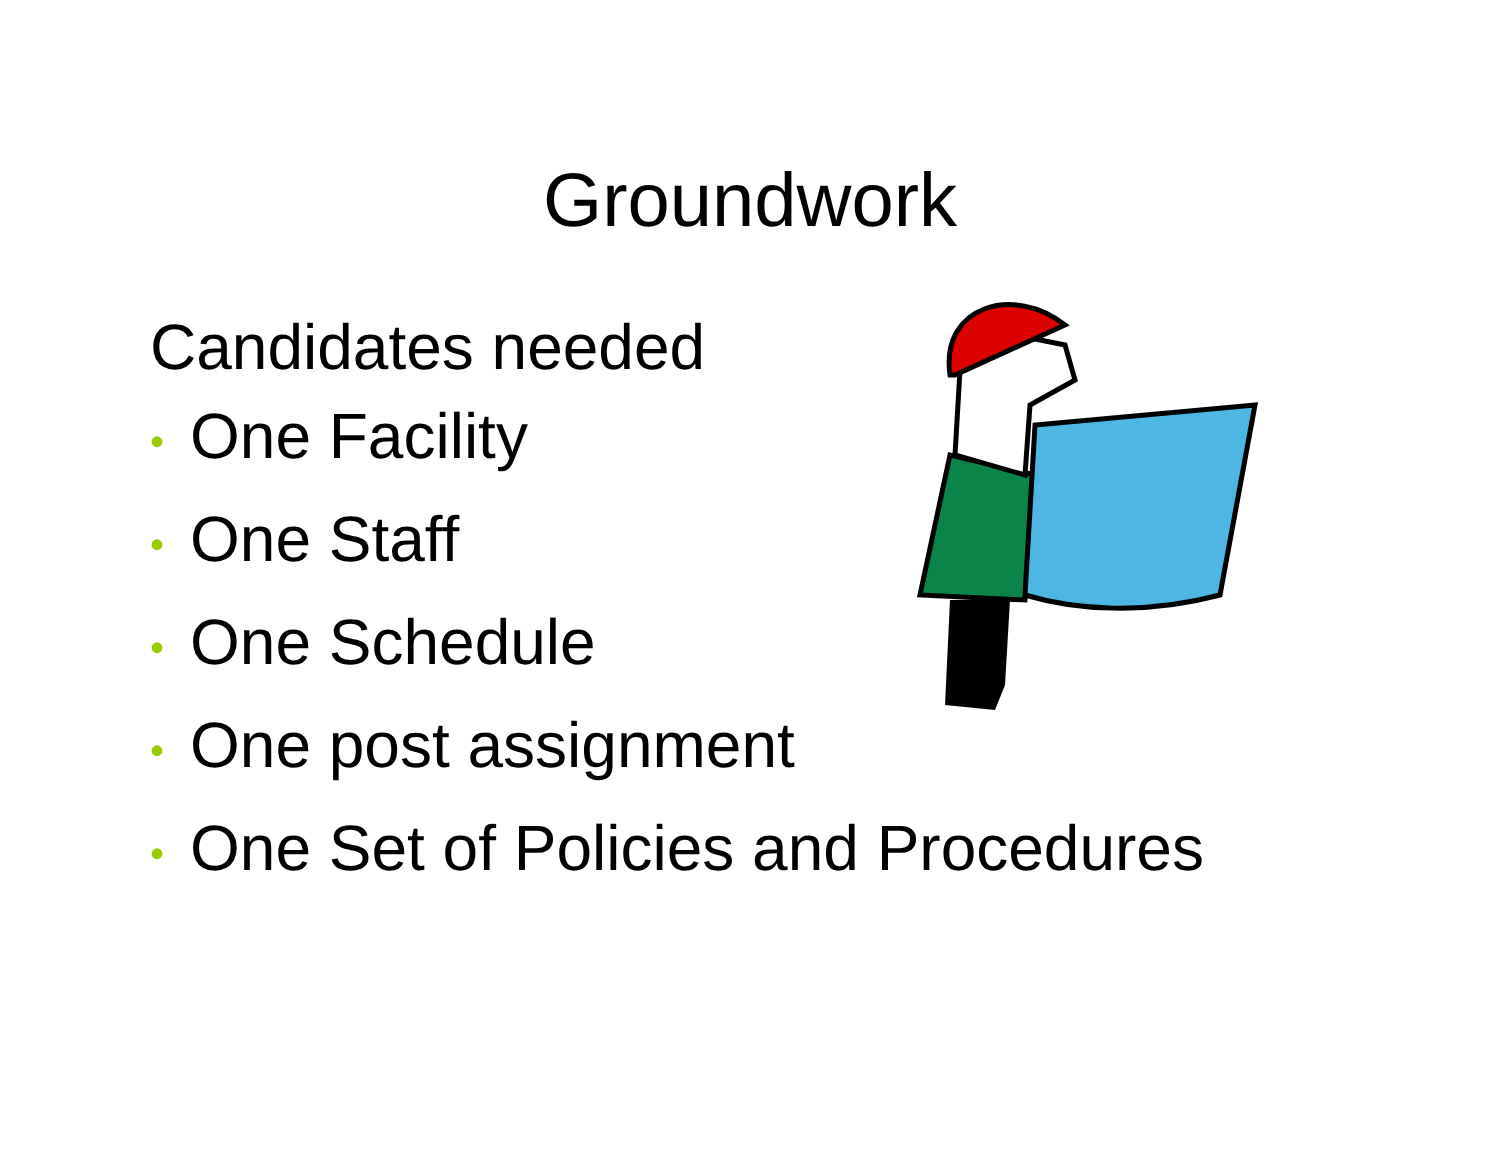Groundwork
Candidates needed
• One Facility
• One Staff
• One Schedule
• One post assignment
• One Set of Policies and Procedures